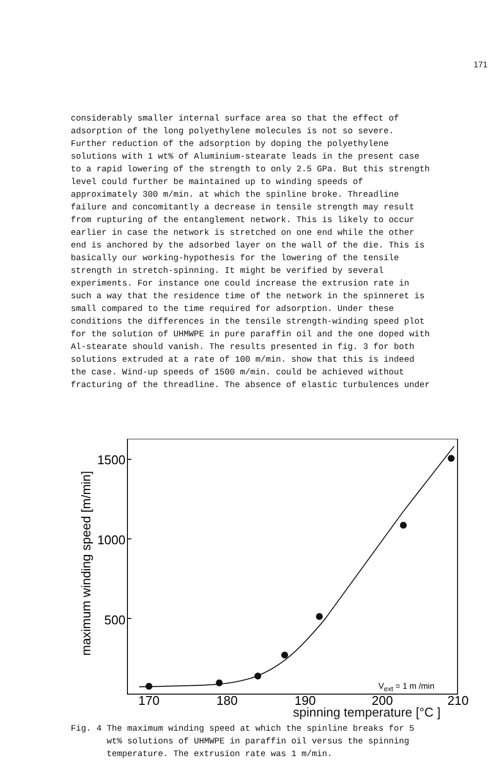171
considerably smaller internal surface area so that the effect of adsorption of the long polyethylene molecules is not so severe. Further reduction of the adsorption by doping the polyethylene solutions with 1 wt% of Aluminium-stearate leads in the present case to a rapid lowering of the strength to only 2.5 GPa. But this strength level could further be maintained up to winding speeds of approximately 300 m/min. at which the spinline broke. Threadline failure and concomitantly a decrease in tensile strength may result from rupturing of the entanglement network. This is likely to occur earlier in case the network is stretched on one end while the other end is anchored by the adsorbed layer on the wall of the die. This is basically our working-hypothesis for the lowering of the tensile strength in stretch-spinning. It might be verified by several experiments. For instance one could increase the extrusion rate in such a way that the residence time of the network in the spinneret is small compared to the time required for adsorption. Under these conditions the differences in the tensile strength-winding speed plot for the solution of UHMWPE in pure paraffin oil and the one doped with Al-stearate should vanish. The results presented in fig. 3 for both solutions extruded at a rate of 100 m/min. show that this is indeed the case. Wind-up speeds of 1500 m/min. could be achieved without fracturing of the threadline. The absence of elastic turbulences under
maximum winding speed [m/min]
1500
1000
500
170
180
190
200
210
Vext = 1 m /min
spinning temperature [°C ]
Fig. 4 The maximum winding speed at which the spinline breaks for 5 wt% solutions of UHMWPE in paraffin oil versus the spinning temperature. The extrusion rate was 1 m/min.